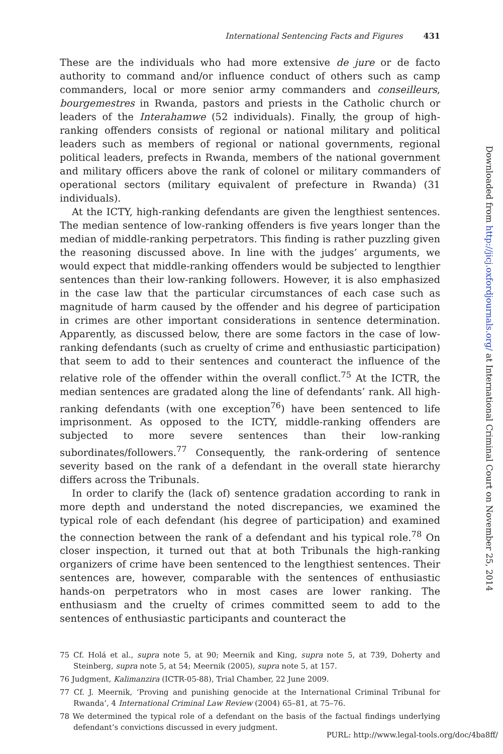International Sentencing Facts and Figures 431
These are the individuals who had more extensive de jure or de facto authority to command and/or influence conduct of others such as camp commanders, local or more senior army commanders and conseilleurs, bourgemestres in Rwanda, pastors and priests in the Catholic church or leaders of the Interahamwe (52 individuals). Finally, the group of high-ranking offenders consists of regional or national military and political leaders such as members of regional or national governments, regional political leaders, prefects in Rwanda, members of the national government and military officers above the rank of colonel or military commanders of operational sectors (military equivalent of prefecture in Rwanda) (31 individuals).
At the ICTY, high-ranking defendants are given the lengthiest sentences. The median sentence of low-ranking offenders is five years longer than the median of middle-ranking perpetrators. This finding is rather puzzling given the reasoning discussed above. In line with the judges’ arguments, we would expect that middle-ranking offenders would be subjected to lengthier sentences than their low-ranking followers. However, it is also emphasized in the case law that the particular circumstances of each case such as magnitude of harm caused by the offender and his degree of participation in crimes are other important considerations in sentence determination. Apparently, as discussed below, there are some factors in the case of low-ranking defendants (such as cruelty of crime and enthusiastic participation) that seem to add to their sentences and counteract the influence of the relative role of the offender within the overall conflict.<sup>75</sup> At the ICTR, the median sentences are gradated along the line of defendants’ rank. All high-ranking defendants (with one exception<sup>76</sup>) have been sentenced to life imprisonment. As opposed to the ICTY, middle-ranking offenders are subjected to more severe sentences than their low-ranking subordinates/followers.<sup>77</sup> Consequently, the rank-ordering of sentence severity based on the rank of a defendant in the overall state hierarchy differs across the Tribunals.
In order to clarify the (lack of) sentence gradation according to rank in more depth and understand the noted discrepancies, we examined the typical role of each defendant (his degree of participation) and examined the connection between the rank of a defendant and his typical role.<sup>78</sup> On closer inspection, it turned out that at both Tribunals the high-ranking organizers of crime have been sentenced to the lengthiest sentences. Their sentences are, however, comparable with the sentences of enthusiastic hands-on perpetrators who in most cases are lower ranking. The enthusiasm and the cruelty of crimes committed seem to add to the sentences of enthusiastic participants and counteract the
75 Cf. Holá et al., supra note 5, at 90; Meernik and King, supra note 5, at 739, Doherty and Steinberg, supra note 5, at 54; Meernik (2005), supra note 5, at 157.
76 Judgment, Kalimanzira (ICTR-05-88), Trial Chamber, 22 June 2009.
77 Cf. J. Meernik, ‘Proving and punishing genocide at the International Criminal Tribunal for Rwanda’, 4 International Criminal Law Review (2004) 65–81, at 75–76.
78 We determined the typical role of a defendant on the basis of the factual findings underlying defendant’s convictions discussed in every judgment.
Downloaded from http://jicj.oxfordjournals.org/ at International Criminal Court on November 25, 2014
PURL: http://www.legal-tools.org/doc/4ba8ff/